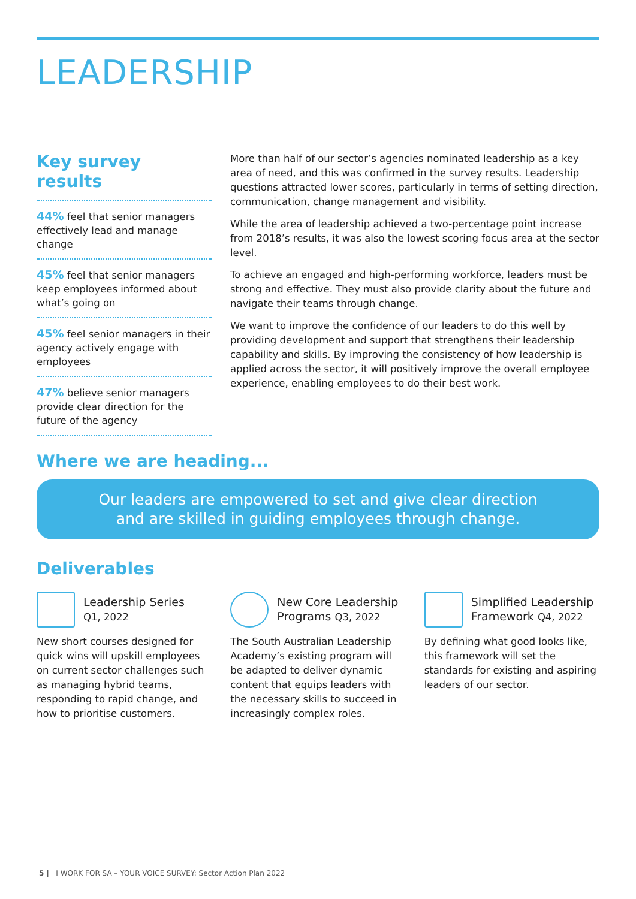LEADERSHIP
Key survey results
44% feel that senior managers effectively lead and manage change
45% feel that senior managers keep employees informed about what’s going on
45% feel senior managers in their agency actively engage with employees
47% believe senior managers provide clear direction for the future of the agency
More than half of our sector’s agencies nominated leadership as a key area of need, and this was confirmed in the survey results. Leadership questions attracted lower scores, particularly in terms of setting direction, communication, change management and visibility.
While the area of leadership achieved a two-percentage point increase from 2018’s results, it was also the lowest scoring focus area at the sector level.
To achieve an engaged and high-performing workforce, leaders must be strong and effective. They must also provide clarity about the future and navigate their teams through change.
We want to improve the confidence of our leaders to do this well by providing development and support that strengthens their leadership capability and skills. By improving the consistency of how leadership is applied across the sector, it will positively improve the overall employee experience, enabling employees to do their best work.
Where we are heading...
Our leaders are empowered to set and give clear direction
and are skilled in guiding employees through change.
Deliverables
Leadership Series
Q1, 2022
New short courses designed for quick wins will upskill employees on current sector challenges such as managing hybrid teams, responding to rapid change, and how to prioritise customers.
New Core Leadership Programs Q3, 2022
The South Australian Leadership Academy’s existing program will be adapted to deliver dynamic content that equips leaders with the necessary skills to succeed in increasingly complex roles.
Simplified Leadership Framework Q4, 2022
By defining what good looks like, this framework will set the standards for existing and aspiring leaders of our sector.
5 | I WORK FOR SA – YOUR VOICE SURVEY: Sector Action Plan 2022